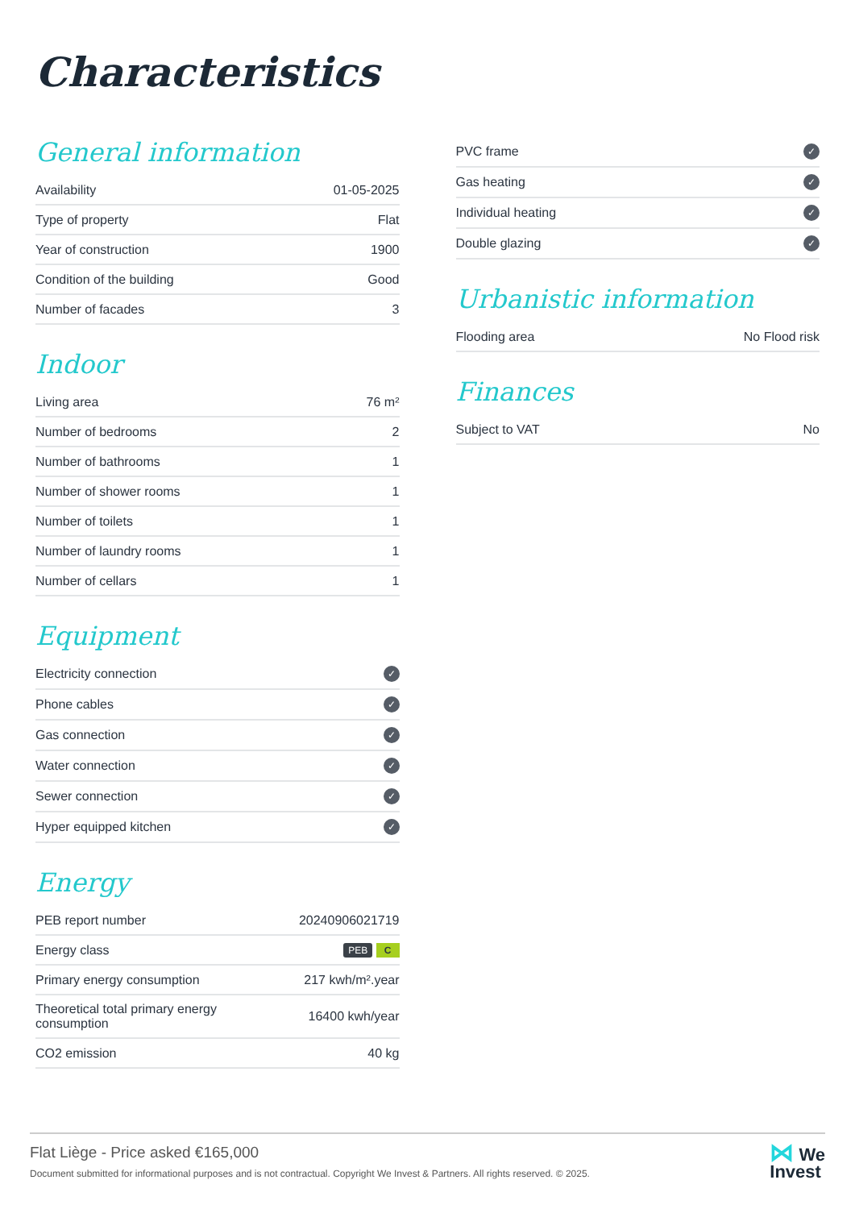Characteristics
General information
| Availability | 01-05-2025 |
| Type of property | Flat |
| Year of construction | 1900 |
| Condition of the building | Good |
| Number of facades | 3 |
Indoor
| Living area | 76 m² |
| Number of bedrooms | 2 |
| Number of bathrooms | 1 |
| Number of shower rooms | 1 |
| Number of toilets | 1 |
| Number of laundry rooms | 1 |
| Number of cellars | 1 |
Equipment
| Electricity connection | ✓ |
| Phone cables | ✓ |
| Gas connection | ✓ |
| Water connection | ✓ |
| Sewer connection | ✓ |
| Hyper equipped kitchen | ✓ |
Energy
| PEB report number | 20240906021719 |
| Energy class | PEB C |
| Primary energy consumption | 217 kwh/m².year |
| Theoretical total primary energy consumption | 16400 kwh/year |
| CO2 emission | 40 kg |
| PVC frame | ✓ |
| Gas heating | ✓ |
| Individual heating | ✓ |
| Double glazing | ✓ |
Urbanistic information
| Flooding area | No Flood risk |
Finances
| Subject to VAT | No |
Flat Liège - Price asked €165,000
Document submitted for informational purposes and is not contractual. Copyright We Invest & Partners. All rights reserved. © 2025.
⋈ We
Invest